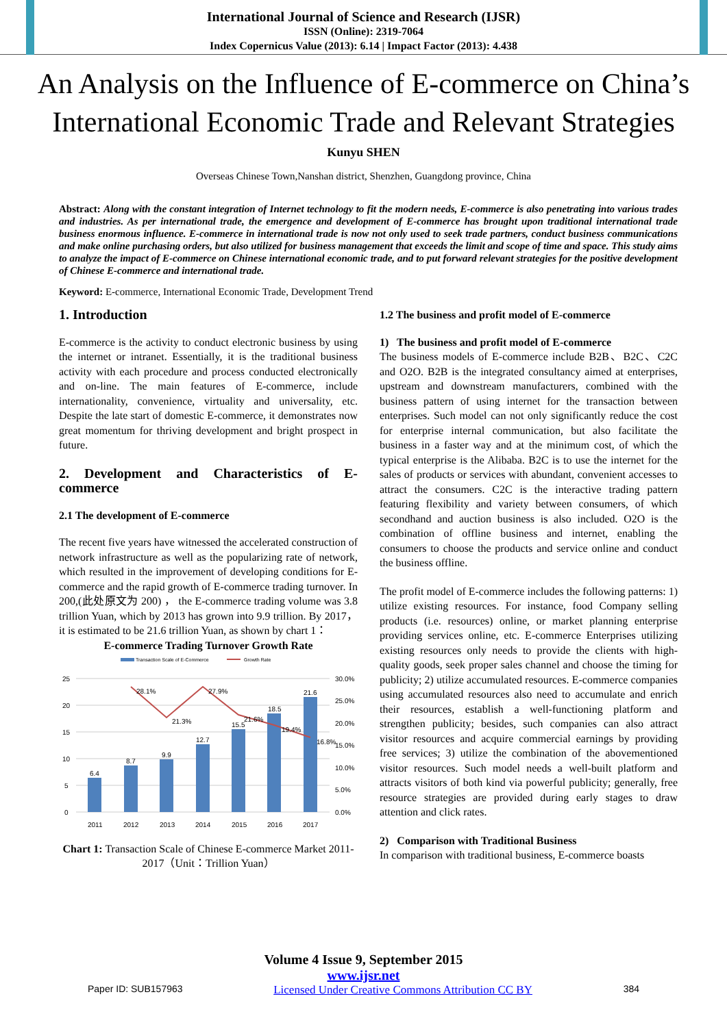International Journal of Science and Research (IJSR)
ISSN (Online): 2319-7064
Index Copernicus Value (2013): 6.14 | Impact Factor (2013): 4.438
An Analysis on the Influence of E-commerce on China’s International Economic Trade and Relevant Strategies
Kunyu SHEN
Overseas Chinese Town,Nanshan district, Shenzhen, Guangdong province, China
Abstract: Along with the constant integration of Internet technology to fit the modern needs, E-commerce is also penetrating into various trades and industries. As per international trade, the emergence and development of E-commerce has brought upon traditional international trade business enormous influence. E-commerce in international trade is now not only used to seek trade partners, conduct business communications and make online purchasing orders, but also utilized for business management that exceeds the limit and scope of time and space. This study aims to analyze the impact of E-commerce on Chinese international economic trade, and to put forward relevant strategies for the positive development of Chinese E-commerce and international trade.
Keyword: E-commerce, International Economic Trade, Development Trend
1. Introduction
E-commerce is the activity to conduct electronic business by using the internet or intranet. Essentially, it is the traditional business activity with each procedure and process conducted electronically and on-line. The main features of E-commerce, include internationality, convenience, virtuality and universality, etc. Despite the late start of domestic E-commerce, it demonstrates now great momentum for thriving development and bright prospect in future.
2. Development and Characteristics of E-commerce
2.1 The development of E-commerce
The recent five years have witnessed the accelerated construction of network infrastructure as well as the popularizing rate of network, which resulted in the improvement of developing conditions for E-commerce and the rapid growth of E-commerce trading turnover. In 200,(此处原文为 200) ， the E-commerce trading volume was 3.8 trillion Yuan, which by 2013 has grown into 9.9 trillion. By 2017，it is estimated to be 21.6 trillion Yuan, as shown by chart 1：
E-commerce Trading Turnover Growth Rate
Transaction Scale of E-Commerce
Growth Rate
25
20
15
10
5
0
6.4
8.7
9.9
12.7
15.5
18.5
21.6
28.1%
21.3%
27.9%
21.6%
19.4%
16.8%
30.0%
25.0%
20.0%
15.0%
10.0%
5.0%
0.0%
2011
2012
2013
2014
2015
2016
2017
Chart 1: Transaction Scale of Chinese E-commerce Market 2011-2017（Unit：Trillion Yuan）
1.2 The business and profit model of E-commerce
1) The business and profit model of E-commerce
The business models of E-commerce include B2B、B2C、C2C and O2O. B2B is the integrated consultancy aimed at enterprises, upstream and downstream manufacturers, combined with the business pattern of using internet for the transaction between enterprises. Such model can not only significantly reduce the cost for enterprise internal communication, but also facilitate the business in a faster way and at the minimum cost, of which the typical enterprise is the Alibaba. B2C is to use the internet for the sales of products or services with abundant, convenient accesses to attract the consumers. C2C is the interactive trading pattern featuring flexibility and variety between consumers, of which secondhand and auction business is also included. O2O is the combination of offline business and internet, enabling the consumers to choose the products and service online and conduct the business offline.
The profit model of E-commerce includes the following patterns: 1) utilize existing resources. For instance, food Company selling products (i.e. resources) online, or market planning enterprise providing services online, etc. E-commerce Enterprises utilizing existing resources only needs to provide the clients with high-quality goods, seek proper sales channel and choose the timing for publicity; 2) utilize accumulated resources. E-commerce companies using accumulated resources also need to accumulate and enrich their resources, establish a well-functioning platform and strengthen publicity; besides, such companies can also attract visitor resources and acquire commercial earnings by providing free services; 3) utilize the combination of the abovementioned visitor resources. Such model needs a well-built platform and attracts visitors of both kind via powerful publicity; generally, free resource strategies are provided during early stages to draw attention and click rates.
2) Comparison with Traditional Business
In comparison with traditional business, E-commerce boasts
Volume 4 Issue 9, September 2015
www.ijsr.net
Paper ID: SUB157963 Licensed Under Creative Commons Attribution CC BY 384